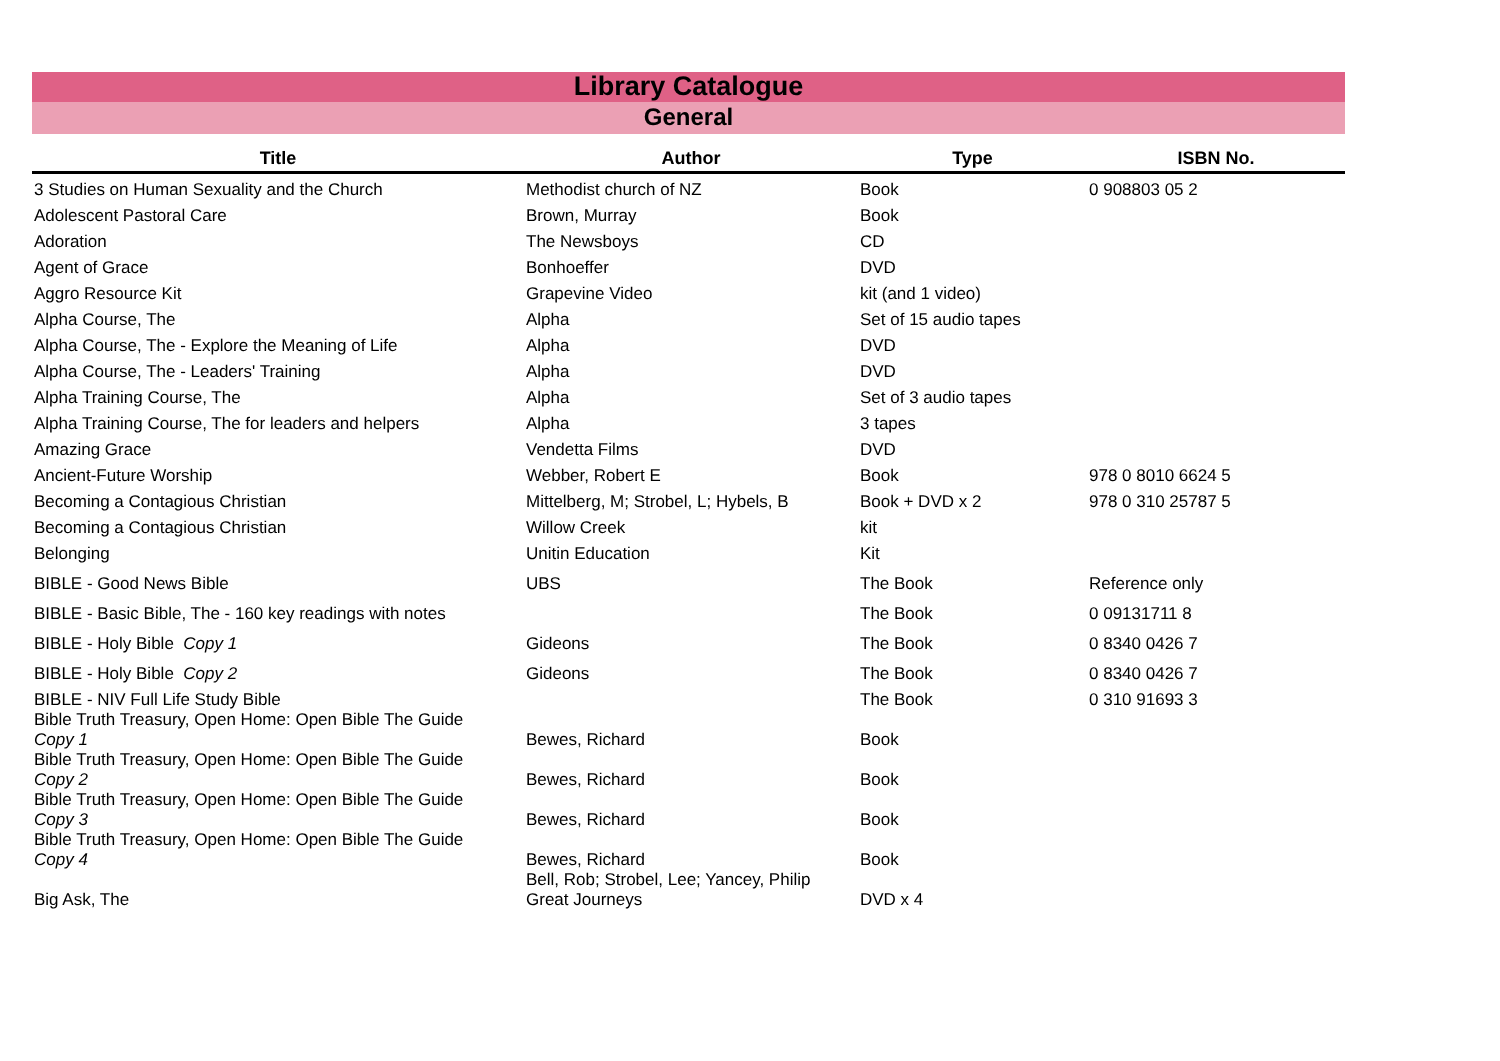Library Catalogue
General
| Title | Author | Type | ISBN No. |
| --- | --- | --- | --- |
| 3 Studies on Human Sexuality and the Church | Methodist church of NZ | Book | 0 908803 05 2 |
| Adolescent Pastoral Care | Brown, Murray | Book | |
| Adoration | The Newsboys | CD | |
| Agent of Grace | Bonhoeffer | DVD | |
| Aggro Resource Kit | Grapevine Video | kit (and 1 video) | |
| Alpha Course, The | Alpha | Set of 15 audio tapes | |
| Alpha Course, The - Explore the Meaning of Life | Alpha | DVD | |
| Alpha Course, The - Leaders' Training | Alpha | DVD | |
| Alpha Training Course, The | Alpha | Set of 3 audio tapes | |
| Alpha Training Course, The for leaders and helpers | Alpha | 3 tapes | |
| Amazing Grace | Vendetta Films | DVD | |
| Ancient-Future Worship | Webber, Robert E | Book | 978 0 8010 6624 5 |
| Becoming a Contagious Christian | Mittelberg, M; Strobel, L; Hybels, B | Book + DVD x 2 | 978 0 310 25787 5 |
| Becoming a Contagious Christian | Willow Creek | kit | |
| Belonging | Unitin Education | Kit | |
| BIBLE - Good News Bible | UBS | The Book | Reference only |
| BIBLE - Basic Bible, The - 160 key readings with notes | | The Book | 0 09131711 8 |
| BIBLE - Holy Bible Copy 1 | Gideons | The Book | 0 8340 0426 7 |
| BIBLE - Holy Bible Copy 2 | Gideons | The Book | 0 8340 0426 7 |
| BIBLE - NIV Full Life Study Bible | | The Book | 0 310 91693 3 |
| Bible Truth Treasury, Open Home: Open Bible The Guide Copy 1 | Bewes, Richard | Book | |
| Bible Truth Treasury, Open Home: Open Bible The Guide Copy 2 | Bewes, Richard | Book | |
| Bible Truth Treasury, Open Home: Open Bible The Guide Copy 3 | Bewes, Richard | Book | |
| Bible Truth Treasury, Open Home: Open Bible The Guide Copy 4 | Bewes, Richard | Book | |
| Big Ask, The | Bell, Rob; Strobel, Lee; Yancey, Philip Great Journeys | DVD x 4 | |